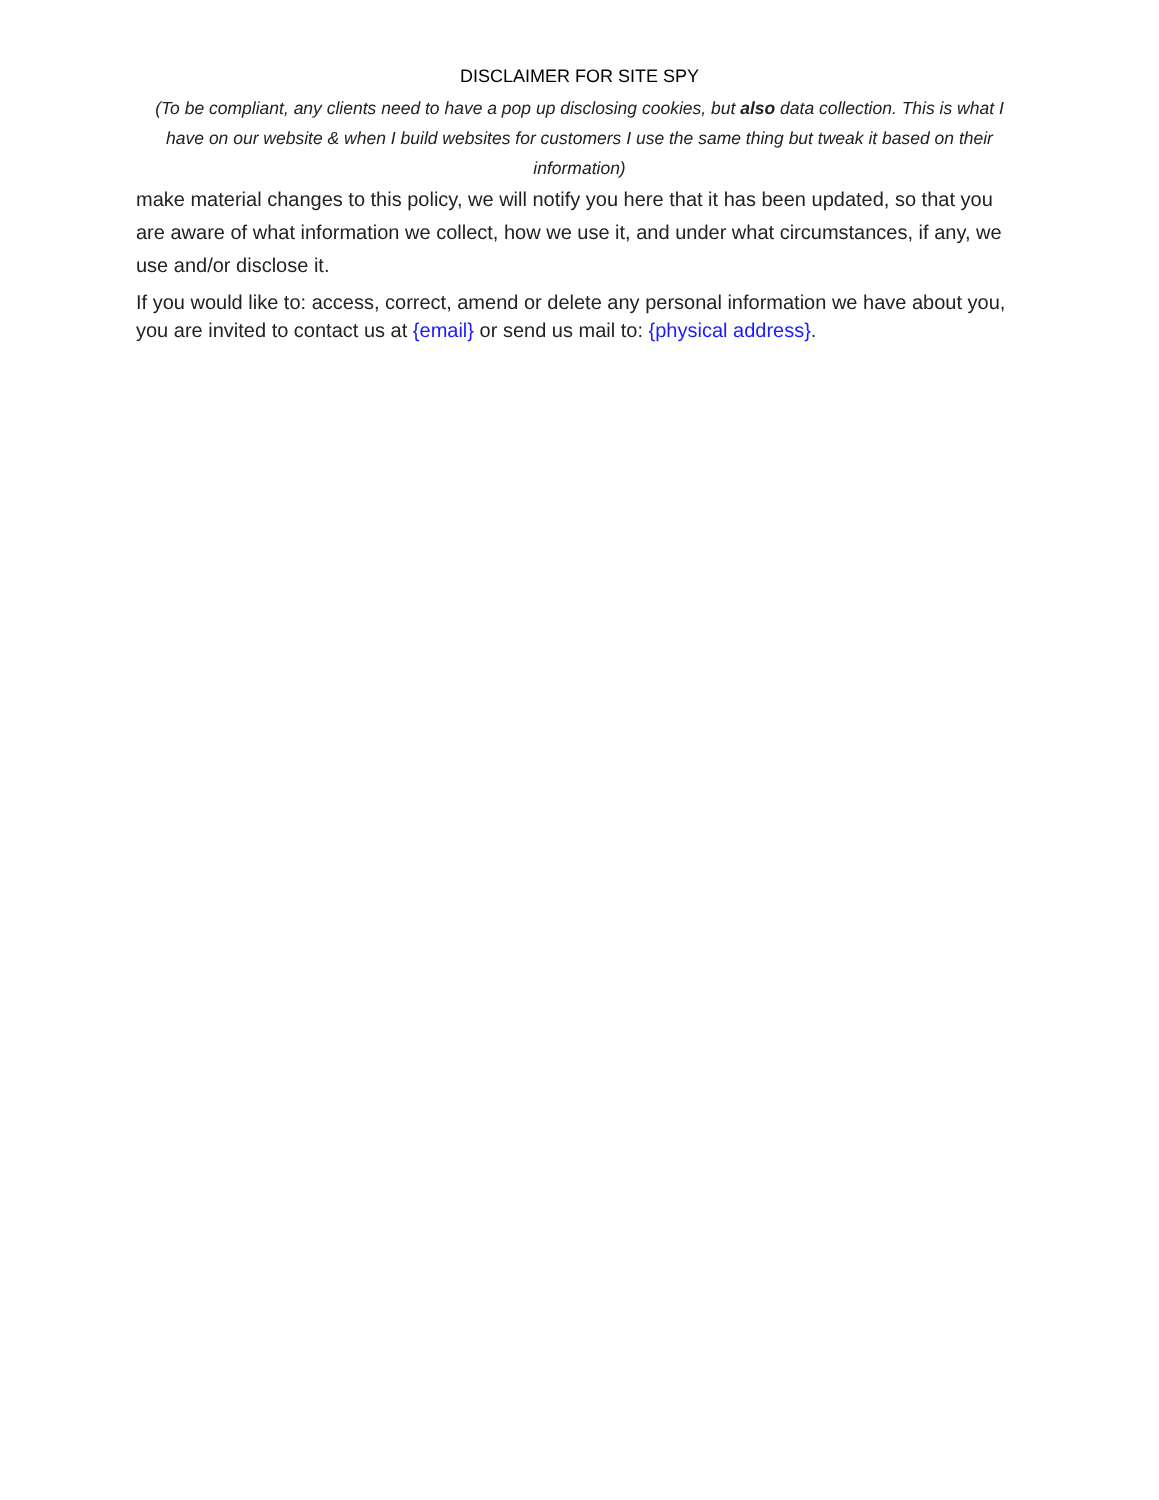DISCLAIMER FOR SITE SPY
(To be compliant, any clients need to have a pop up disclosing cookies, but also data collection. This is what I have on our website & when I build websites for customers I use the same thing but tweak it based on their information)
make material changes to this policy, we will notify you here that it has been updated, so that you are aware of what information we collect, how we use it, and under what circumstances, if any, we use and/or disclose it.
If you would like to: access, correct, amend or delete any personal information we have about you, you are invited to contact us at {email} or send us mail to: {physical address}.